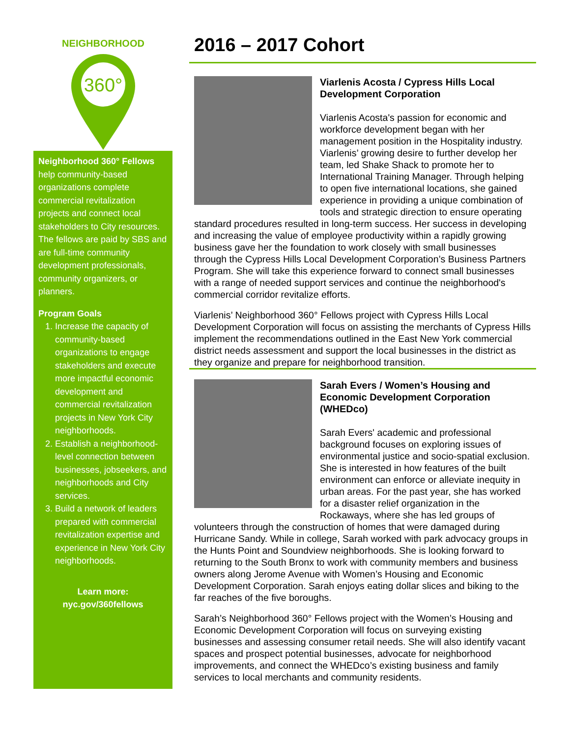NEIGHBORHOOD
360°
Neighborhood 360° Fellows help community-based organizations complete commercial revitalization projects and connect local stakeholders to City resources. The fellows are paid by SBS and are full-time community development professionals, community organizers, or planners.
Program Goals
1. Increase the capacity of community-based organizations to engage stakeholders and execute more impactful economic development and commercial revitalization projects in New York City neighborhoods.
2. Establish a neighborhood-level connection between businesses, jobseekers, and neighborhoods and City services.
3. Build a network of leaders prepared with commercial revitalization expertise and experience in New York City neighborhoods.
Learn more:
nyc.gov/360fellows
2016 – 2017 Cohort
Viarlenis Acosta / Cypress Hills Local Development Corporation
Viarlenis Acosta's passion for economic and workforce development began with her management position in the Hospitality industry. Viarlenis’ growing desire to further develop her team, led Shake Shack to promote her to International Training Manager. Through helping to open five international locations, she gained experience in providing a unique combination of tools and strategic direction to ensure operating standard procedures resulted in long-term success. Her success in developing and increasing the value of employee productivity within a rapidly growing business gave her the foundation to work closely with small businesses through the Cypress Hills Local Development Corporation’s Business Partners Program. She will take this experience forward to connect small businesses with a range of needed support services and continue the neighborhood's commercial corridor revitalize efforts.
Viarlenis’ Neighborhood 360° Fellows project with Cypress Hills Local Development Corporation will focus on assisting the merchants of Cypress Hills implement the recommendations outlined in the East New York commercial district needs assessment and support the local businesses in the district as they organize and prepare for neighborhood transition.
Sarah Evers / Women’s Housing and Economic Development Corporation (WHEDco)
Sarah Evers' academic and professional background focuses on exploring issues of environmental justice and socio-spatial exclusion. She is interested in how features of the built environment can enforce or alleviate inequity in urban areas. For the past year, she has worked for a disaster relief organization in the Rockaways, where she has led groups of volunteers through the construction of homes that were damaged during Hurricane Sandy. While in college, Sarah worked with park advocacy groups in the Hunts Point and Soundview neighborhoods. She is looking forward to returning to the South Bronx to work with community members and business owners along Jerome Avenue with Women’s Housing and Economic Development Corporation. Sarah enjoys eating dollar slices and biking to the far reaches of the five boroughs.
Sarah’s Neighborhood 360° Fellows project with the Women’s Housing and Economic Development Corporation will focus on surveying existing businesses and assessing consumer retail needs. She will also identify vacant spaces and prospect potential businesses, advocate for neighborhood improvements, and connect the WHEDco’s existing business and family services to local merchants and community residents.